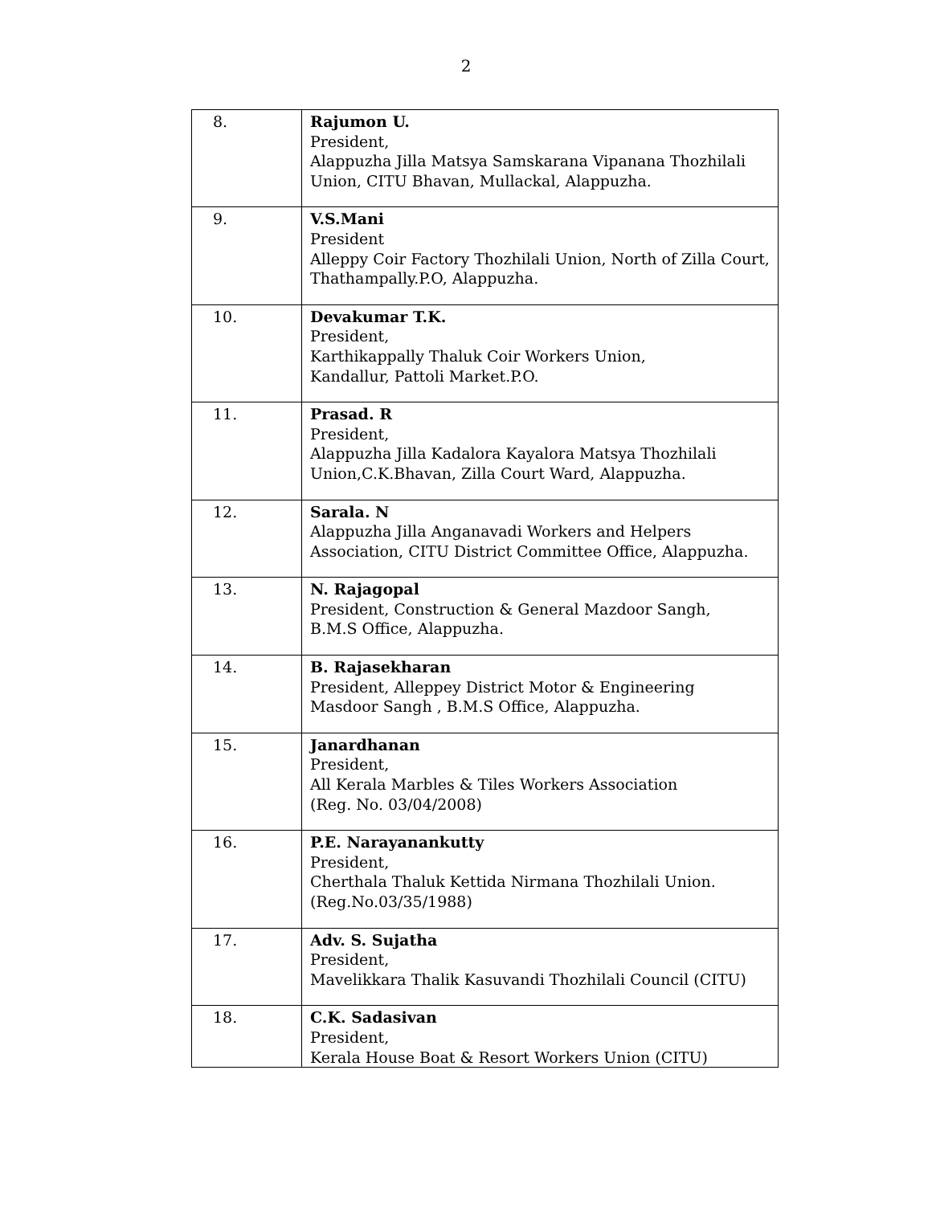2
| 8. | Rajumon U. President, Alappuzha Jilla Matsya Samskarana Vipanana Thozhilali Union, CITU Bhavan, Mullackal, Alappuzha. |
| 9. | V.S.Mani President Alleppy Coir Factory Thozhilali Union, North of Zilla Court, Thathampally.P.O, Alappuzha. |
| 10. | Devakumar T.K. President, Karthikappally Thaluk Coir Workers Union, Kandallur, Pattoli Market.P.O. |
| 11. | Prasad. R President, Alappuzha Jilla Kadalora Kayalora Matsya Thozhilali Union,C.K.Bhavan, Zilla Court Ward, Alappuzha. |
| 12. | Sarala. N Alappuzha Jilla Anganavadi Workers and Helpers Association, CITU District Committee Office, Alappuzha. |
| 13. | N. Rajagopal President, Construction & General Mazdoor Sangh, B.M.S Office, Alappuzha. |
| 14. | B. Rajasekharan President, Alleppey District Motor & Engineering Masdoor Sangh , B.M.S Office, Alappuzha. |
| 15. | Janardhanan President, All Kerala Marbles & Tiles Workers Association (Reg. No. 03/04/2008) |
| 16. | P.E. Narayanankutty President, Cherthala Thaluk Kettida Nirmana Thozhilali Union. (Reg.No.03/35/1988) |
| 17. | Adv. S. Sujatha President, Mavelikkara Thalik Kasuvandi Thozhilali Council (CITU) |
| 18. | C.K. Sadasivan President, Kerala House Boat & Resort Workers Union (CITU) |